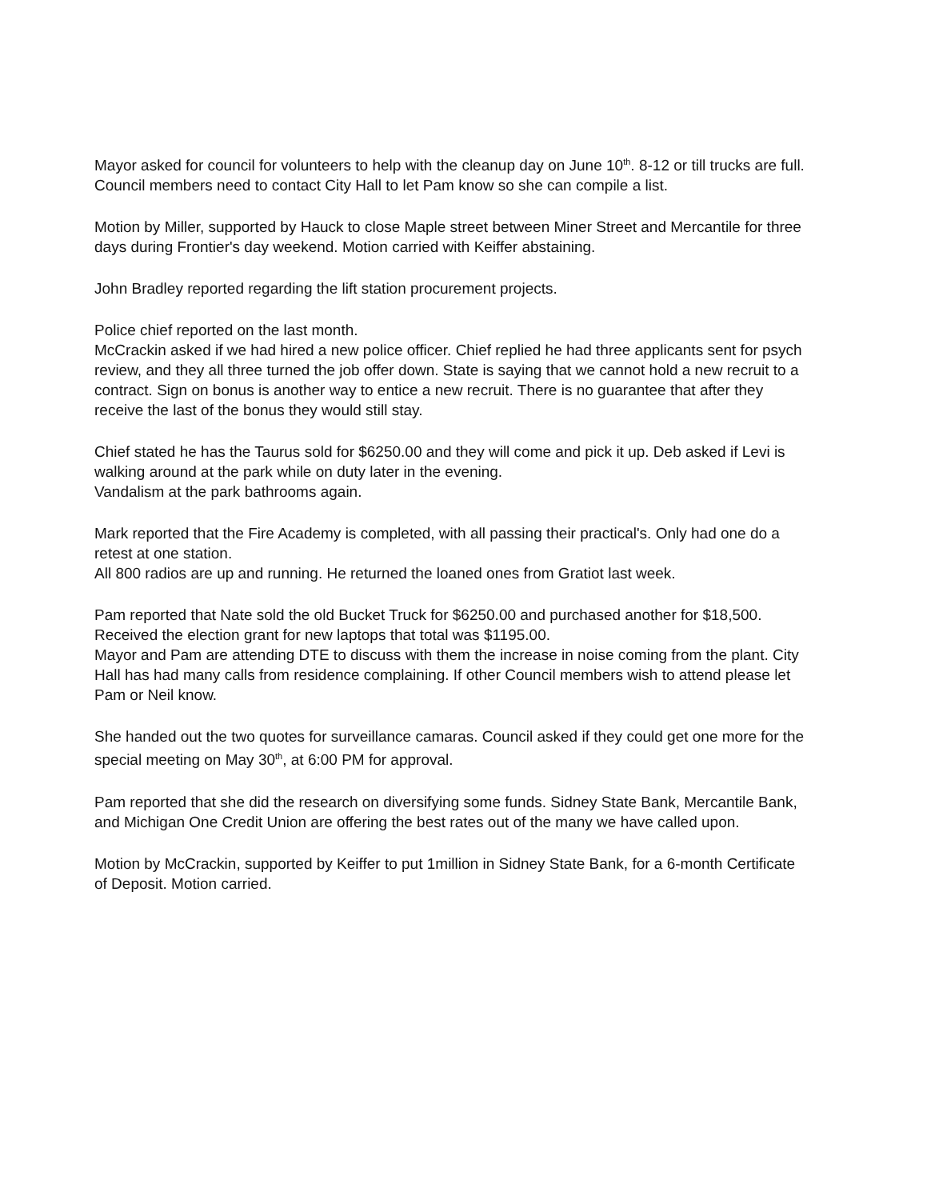Mayor asked for council for volunteers to help with the cleanup day on June 10<sup>th</sup>. 8-12 or till trucks are full. Council members need to contact City Hall to let Pam know so she can compile a list.
Motion by Miller, supported by Hauck to close Maple street between Miner Street and Mercantile for three days during Frontier's day weekend. Motion carried with Keiffer abstaining.
John Bradley reported regarding the lift station procurement projects.
Police chief reported on the last month.
McCrackin asked if we had hired a new police officer. Chief replied he had three applicants sent for psych review, and they all three turned the job offer down. State is saying that we cannot hold a new recruit to a contract. Sign on bonus is another way to entice a new recruit. There is no guarantee that after they receive the last of the bonus they would still stay.
Chief stated he has the Taurus sold for $6250.00 and they will come and pick it up. Deb asked if Levi is walking around at the park while on duty later in the evening.
Vandalism at the park bathrooms again.
Mark reported that the Fire Academy is completed, with all passing their practical's. Only had one do a retest at one station.
All 800 radios are up and running. He returned the loaned ones from Gratiot last week.
Pam reported that Nate sold the old Bucket Truck for $6250.00 and purchased another for $18,500.
Received the election grant for new laptops that total was $1195.00.
Mayor and Pam are attending DTE to discuss with them the increase in noise coming from the plant. City Hall has had many calls from residence complaining. If other Council members wish to attend please let Pam or Neil know.
She handed out the two quotes for surveillance camaras. Council asked if they could get one more for the special meeting on May 30<sup>th</sup>, at 6:00 PM for approval.
Pam reported that she did the research on diversifying some funds. Sidney State Bank, Mercantile Bank, and Michigan One Credit Union are offering the best rates out of the many we have called upon.
Motion by McCrackin, supported by Keiffer to put 1million in Sidney State Bank, for a 6-month Certificate of Deposit. Motion carried.